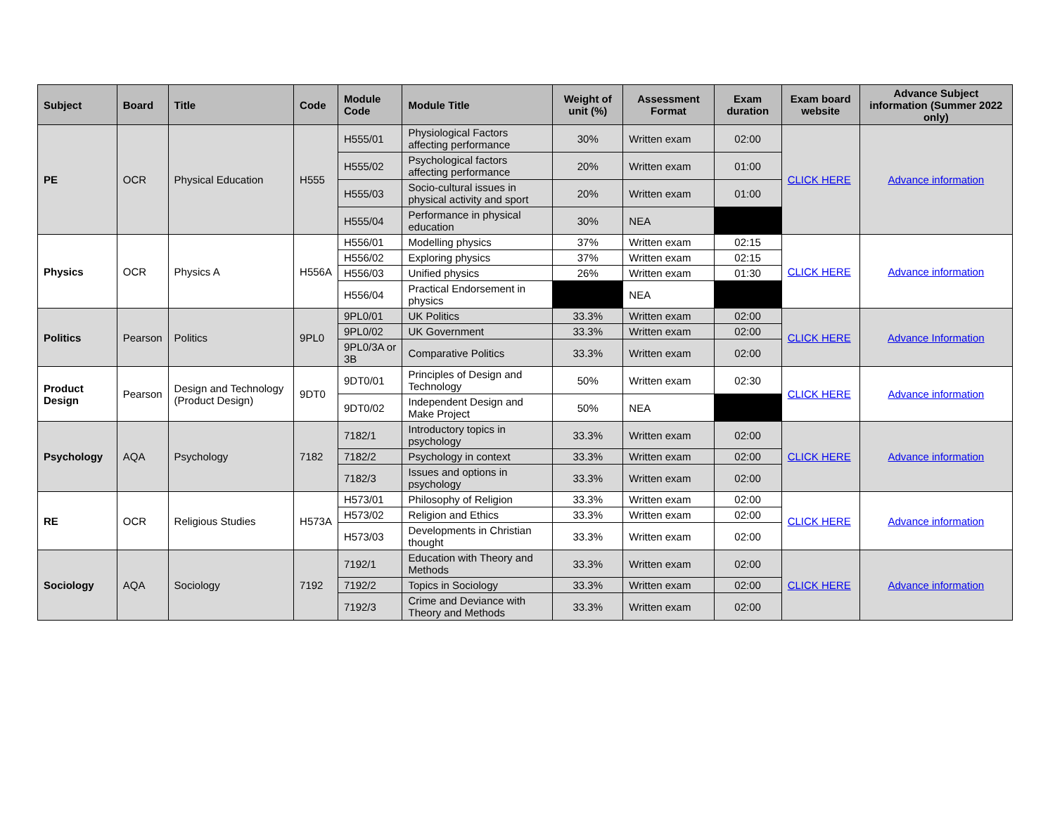| Subject | Board | Title | Code | Module Code | Module Title | Weight of unit (%) | Assessment Format | Exam duration | Exam board website | Advance Subject information (Summer 2022 only) |
| --- | --- | --- | --- | --- | --- | --- | --- | --- | --- | --- |
| PE | OCR | Physical Education | H555 | H555/01 | Physiological Factors affecting performance | 30% | Written exam | 02:00 | CLICK HERE | Advance information |
| | | | | H555/02 | Psychological factors affecting performance | 20% | Written exam | 01:00 | | |
| | | | | H555/03 | Socio-cultural issues in physical activity and sport | 20% | Written exam | 01:00 | | |
| | | | | H555/04 | Performance in physical education | 30% | NEA | | | |
| Physics | OCR | Physics A | H556A | H556/01 | Modelling physics | 37% | Written exam | 02:15 | CLICK HERE | Advance information |
| | | | | H556/02 | Exploring physics | 37% | Written exam | 02:15 | | |
| | | | | H556/03 | Unified physics | 26% | Written exam | 01:30 | | |
| | | | | H556/04 | Practical Endorsement in physics | | NEA | | | |
| Politics | Pearson | Politics | 9PL0 | 9PL0/01 | UK Politics | 33.3% | Written exam | 02:00 | CLICK HERE | Advance Information |
| | | | | 9PL0/02 | UK Government | 33.3% | Written exam | 02:00 | | |
| | | | | 9PL0/3A or 3B | Comparative Politics | 33.3% | Written exam | 02:00 | | |
| Product Design | Pearson | Design and Technology (Product Design) | 9DT0 | 9DT0/01 | Principles of Design and Technology | 50% | Written exam | 02:30 | CLICK HERE | Advance information |
| | | | | 9DT0/02 | Independent Design and Make Project | 50% | NEA | | | |
| Psychology | AQA | Psychology | 7182 | 7182/1 | Introductory topics in psychology | 33.3% | Written exam | 02:00 | CLICK HERE | Advance information |
| | | | | 7182/2 | Psychology in context | 33.3% | Written exam | 02:00 | | |
| | | | | 7182/3 | Issues and options in psychology | 33.3% | Written exam | 02:00 | | |
| RE | OCR | Religious Studies | H573A | H573/01 | Philosophy of Religion | 33.3% | Written exam | 02:00 | CLICK HERE | Advance information |
| | | | | H573/02 | Religion and Ethics | 33.3% | Written exam | 02:00 | | |
| | | | | H573/03 | Developments in Christian thought | 33.3% | Written exam | 02:00 | | |
| Sociology | AQA | Sociology | 7192 | 7192/1 | Education with Theory and Methods | 33.3% | Written exam | 02:00 | CLICK HERE | Advance information |
| | | | | 7192/2 | Topics in Sociology | 33.3% | Written exam | 02:00 | | |
| | | | | 7192/3 | Crime and Deviance with Theory and Methods | 33.3% | Written exam | 02:00 | | |